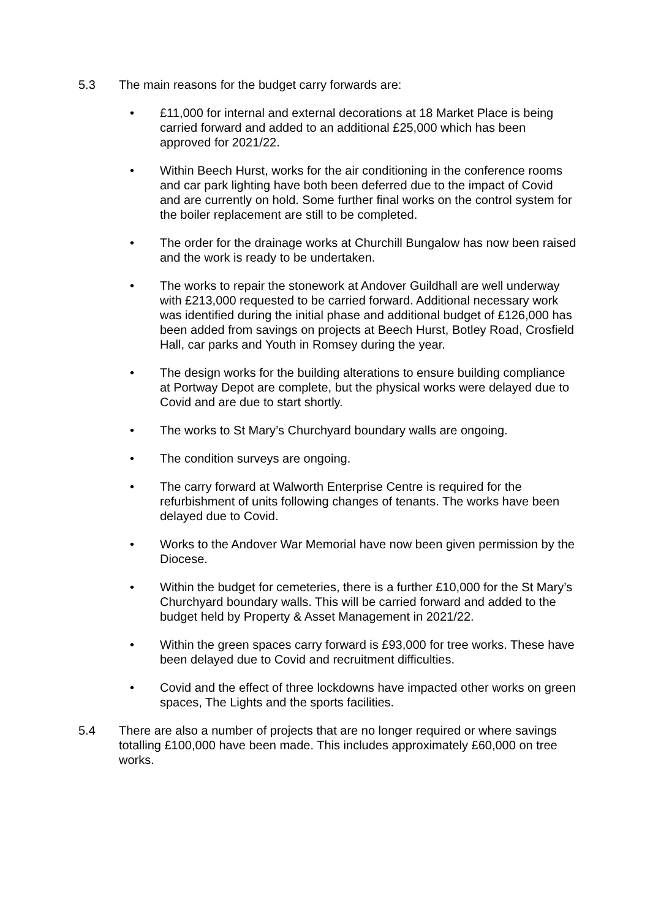5.3 The main reasons for the budget carry forwards are:
• £11,000 for internal and external decorations at 18 Market Place is being carried forward and added to an additional £25,000 which has been approved for 2021/22.
• Within Beech Hurst, works for the air conditioning in the conference rooms and car park lighting have both been deferred due to the impact of Covid and are currently on hold. Some further final works on the control system for the boiler replacement are still to be completed.
• The order for the drainage works at Churchill Bungalow has now been raised and the work is ready to be undertaken.
• The works to repair the stonework at Andover Guildhall are well underway with £213,000 requested to be carried forward. Additional necessary work was identified during the initial phase and additional budget of £126,000 has been added from savings on projects at Beech Hurst, Botley Road, Crosfield Hall, car parks and Youth in Romsey during the year.
• The design works for the building alterations to ensure building compliance at Portway Depot are complete, but the physical works were delayed due to Covid and are due to start shortly.
• The works to St Mary’s Churchyard boundary walls are ongoing.
• The condition surveys are ongoing.
• The carry forward at Walworth Enterprise Centre is required for the refurbishment of units following changes of tenants. The works have been delayed due to Covid.
• Works to the Andover War Memorial have now been given permission by the Diocese.
• Within the budget for cemeteries, there is a further £10,000 for the St Mary’s Churchyard boundary walls. This will be carried forward and added to the budget held by Property & Asset Management in 2021/22.
• Within the green spaces carry forward is £93,000 for tree works. These have been delayed due to Covid and recruitment difficulties.
• Covid and the effect of three lockdowns have impacted other works on green spaces, The Lights and the sports facilities.
5.4 There are also a number of projects that are no longer required or where savings totalling £100,000 have been made. This includes approximately £60,000 on tree works.